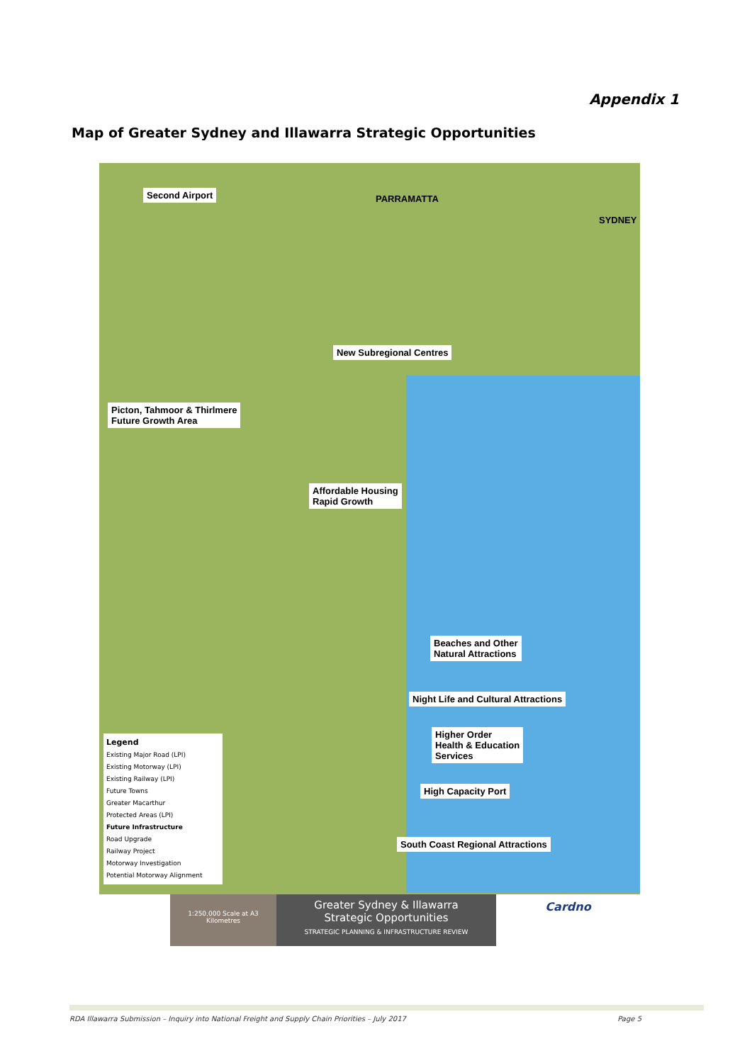Appendix 1
Map of Greater Sydney and Illawarra Strategic Opportunities
Second Airport PARRAMATTA
SYDNEY
New Subregional Centres
Picton, Tahmoor & Thirlmere
Future Growth Area
Affordable Housing
Rapid Growth
Beaches and Other
Natural Attractions
Night Life and Cultural Attractions
Higher Order
Health & Education
Services
High Capacity Port
South Coast Regional Attractions
Legend
Existing Major Road (LPI)
Existing Motorway (LPI)
Existing Railway (LPI)
Future Towns
Greater Macarthur
Protected Areas (LPI)
Future Infrastructure
Road Upgrade
Railway Project
Motorway Investigation
Potential Motorway Alignment
1:250,000 Scale at A3
Kilometres
Greater Sydney & Illawarra
Strategic Opportunities
STRATEGIC PLANNING & INFRASTRUCTURE REVIEW
Cardno
RDA Illawarra Submission – Inquiry into National Freight and Supply Chain Priorities – July 2017 Page 5